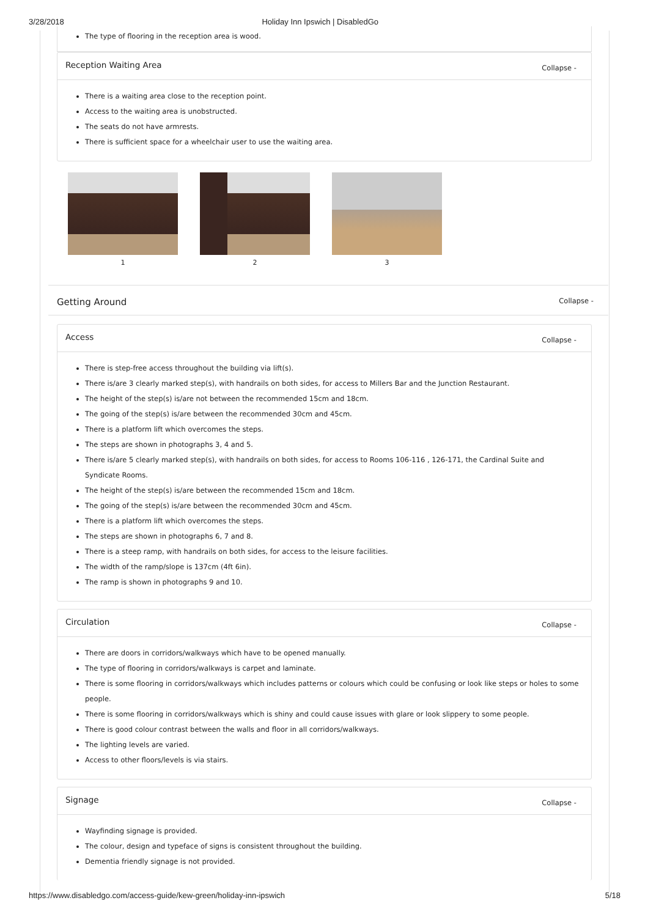3/28/2018 Holiday Inn Ipswich | DisabledGo
The type of flooring in the reception area is wood.
Reception Waiting Area Collapse -
There is a waiting area close to the reception point.
Access to the waiting area is unobstructed.
The seats do not have armrests.
There is sufficient space for a wheelchair user to use the waiting area.
1 2 3
Getting Around Collapse -
Access Collapse -
There is step-free access throughout the building via lift(s).
There is/are 3 clearly marked step(s), with handrails on both sides, for access to Millers Bar and the Junction Restaurant.
The height of the step(s) is/are not between the recommended 15cm and 18cm.
The going of the step(s) is/are between the recommended 30cm and 45cm.
There is a platform lift which overcomes the steps.
The steps are shown in photographs 3, 4 and 5.
There is/are 5 clearly marked step(s), with handrails on both sides, for access to Rooms 106-116 , 126-171, the Cardinal Suite and Syndicate Rooms.
The height of the step(s) is/are between the recommended 15cm and 18cm.
The going of the step(s) is/are between the recommended 30cm and 45cm.
There is a platform lift which overcomes the steps.
The steps are shown in photographs 6, 7 and 8.
There is a steep ramp, with handrails on both sides, for access to the leisure facilities.
The width of the ramp/slope is 137cm (4ft 6in).
The ramp is shown in photographs 9 and 10.
Circulation Collapse -
There are doors in corridors/walkways which have to be opened manually.
The type of flooring in corridors/walkways is carpet and laminate.
There is some flooring in corridors/walkways which includes patterns or colours which could be confusing or look like steps or holes to some people.
There is some flooring in corridors/walkways which is shiny and could cause issues with glare or look slippery to some people.
There is good colour contrast between the walls and floor in all corridors/walkways.
The lighting levels are varied.
Access to other floors/levels is via stairs.
Signage Collapse -
Wayfinding signage is provided.
The colour, design and typeface of signs is consistent throughout the building.
Dementia friendly signage is not provided.
https://www.disabledgo.com/access-guide/kew-green/holiday-inn-ipswich 5/18